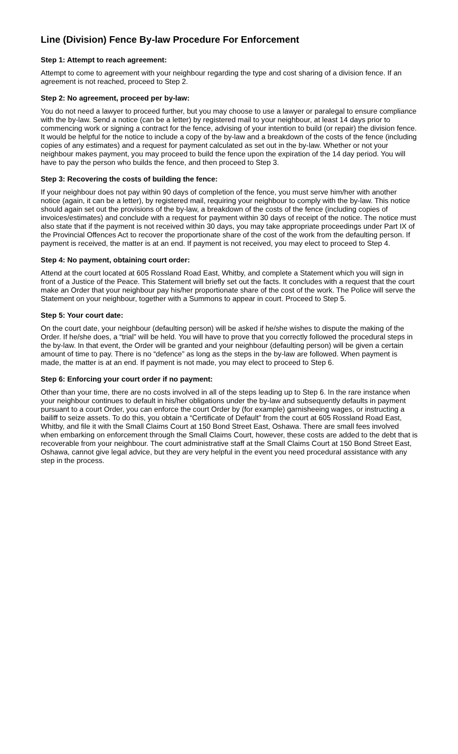Line (Division) Fence By-law Procedure For Enforcement
Step 1: Attempt to reach agreement:
Attempt to come to agreement with your neighbour regarding the type and cost sharing of a division fence. If an agreement is not reached, proceed to Step 2.
Step 2: No agreement, proceed per by-law:
You do not need a lawyer to proceed further, but you may choose to use a lawyer or paralegal to ensure compliance with the by-law. Send a notice (can be a letter) by registered mail to your neighbour, at least 14 days prior to commencing work or signing a contract for the fence, advising of your intention to build (or repair) the division fence. It would be helpful for the notice to include a copy of the by-law and a breakdown of the costs of the fence (including copies of any estimates) and a request for payment calculated as set out in the by-law. Whether or not your neighbour makes payment, you may proceed to build the fence upon the expiration of the 14 day period. You will have to pay the person who builds the fence, and then proceed to Step 3.
Step 3: Recovering the costs of building the fence:
If your neighbour does not pay within 90 days of completion of the fence, you must serve him/her with another notice (again, it can be a letter), by registered mail, requiring your neighbour to comply with the by-law. This notice should again set out the provisions of the by-law, a breakdown of the costs of the fence (including copies of invoices/estimates) and conclude with a request for payment within 30 days of receipt of the notice. The notice must also state that if the payment is not received within 30 days, you may take appropriate proceedings under Part IX of the Provincial Offences Act to recover the proportionate share of the cost of the work from the defaulting person. If payment is received, the matter is at an end. If payment is not received, you may elect to proceed to Step 4.
Step 4: No payment, obtaining court order:
Attend at the court located at 605 Rossland Road East, Whitby, and complete a Statement which you will sign in front of a Justice of the Peace. This Statement will briefly set out the facts. It concludes with a request that the court make an Order that your neighbour pay his/her proportionate share of the cost of the work. The Police will serve the Statement on your neighbour, together with a Summons to appear in court. Proceed to Step 5.
Step 5: Your court date:
On the court date, your neighbour (defaulting person) will be asked if he/she wishes to dispute the making of the Order. If he/she does, a “trial” will be held. You will have to prove that you correctly followed the procedural steps in the by-law. In that event, the Order will be granted and your neighbour (defaulting person) will be given a certain amount of time to pay. There is no “defence” as long as the steps in the by-law are followed. When payment is made, the matter is at an end. If payment is not made, you may elect to proceed to Step 6.
Step 6: Enforcing your court order if no payment:
Other than your time, there are no costs involved in all of the steps leading up to Step 6. In the rare instance when your neighbour continues to default in his/her obligations under the by-law and subsequently defaults in payment pursuant to a court Order, you can enforce the court Order by (for example) garnisheeing wages, or instructing a bailiff to seize assets. To do this, you obtain a “Certificate of Default” from the court at 605 Rossland Road East, Whitby, and file it with the Small Claims Court at 150 Bond Street East, Oshawa. There are small fees involved when embarking on enforcement through the Small Claims Court, however, these costs are added to the debt that is recoverable from your neighbour. The court administrative staff at the Small Claims Court at 150 Bond Street East, Oshawa, cannot give legal advice, but they are very helpful in the event you need procedural assistance with any step in the process.